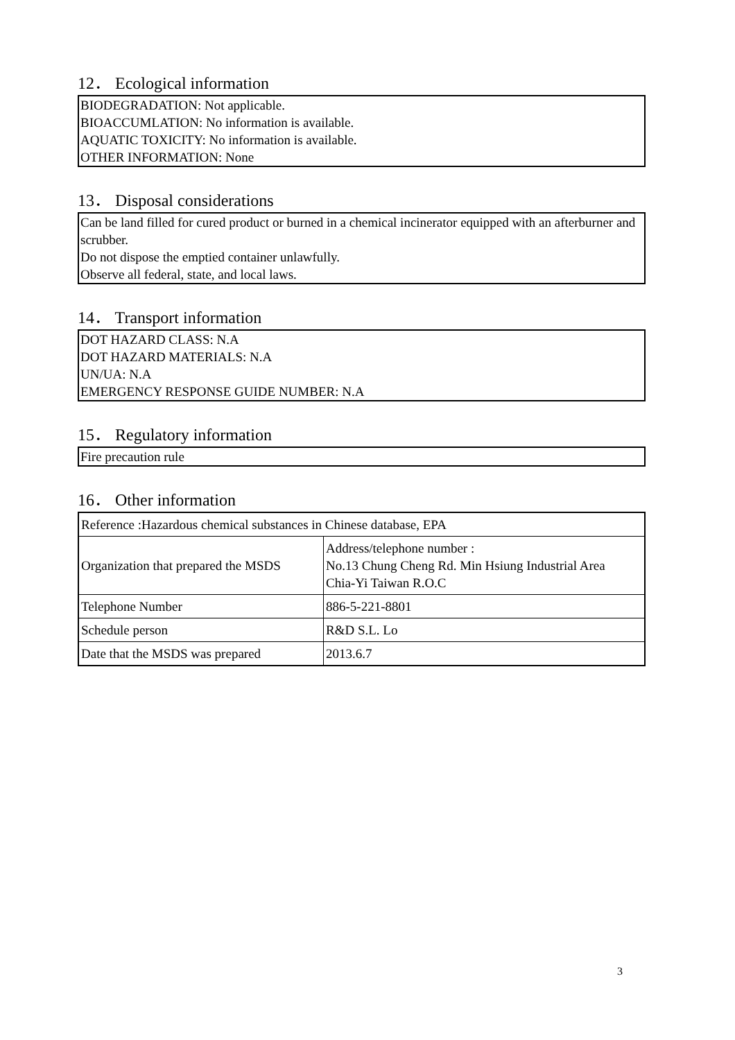12． Ecological information
BIODEGRADATION: Not applicable.
BIOACCUMLATION: No information is available.
AQUATIC TOXICITY: No information is available.
OTHER INFORMATION: None
13． Disposal considerations
Can be land filled for cured product or burned in a chemical incinerator equipped with an afterburner and scrubber.
Do not dispose the emptied container unlawfully.
Observe all federal, state, and local laws.
14． Transport information
DOT HAZARD CLASS: N.A
DOT HAZARD MATERIALS: N.A
UN/UA: N.A
EMERGENCY RESPONSE GUIDE NUMBER: N.A
15． Regulatory information
Fire precaution rule
16． Other information
| Reference :Hazardous chemical substances in Chinese database, EPA | |
| Organization that prepared the MSDS | Address/telephone number : No.13 Chung Cheng Rd. Min Hsiung Industrial Area Chia-Yi Taiwan R.O.C |
| Telephone Number | 886-5-221-8801 |
| Schedule person | R&D S.L. Lo |
| Date that the MSDS was prepared | 2013.6.7 |
3